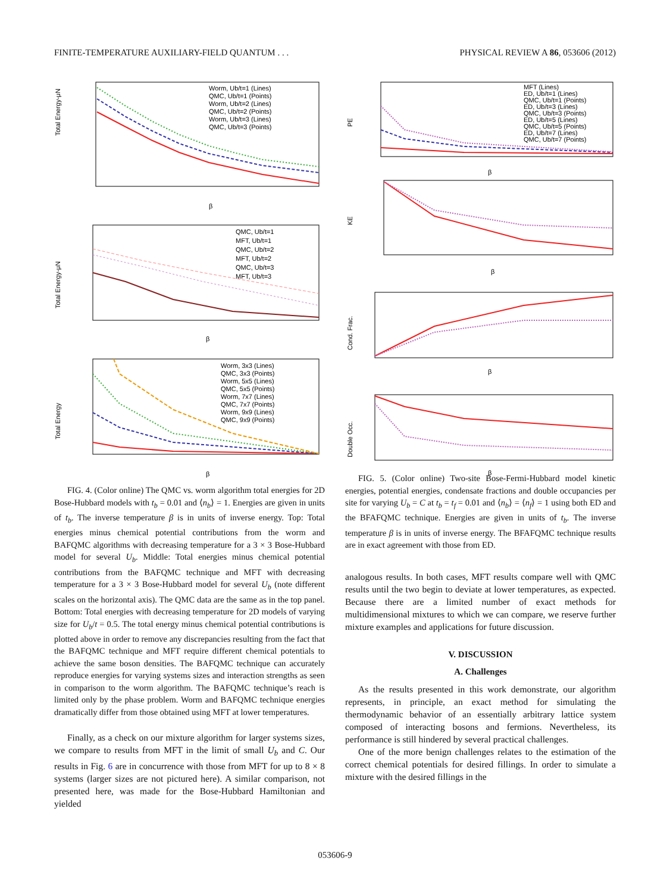FINITE-TEMPERATURE AUXILIARY-FIELD QUANTUM . . . PHYSICAL REVIEW A 86, 053606 (2012)
Total Energy-μN
β
Worm, Ub/t=1 (Lines)
QMC, Ub/t=1 (Points)
Worm, Ub/t=2 (Lines)
QMC, Ub/t=2 (Points)
Worm, Ub/t=3 (Lines)
QMC, Ub/t=3 (Points)
Total Energy-μN
β
QMC, Ub/t=1
MFT, Ub/t=1
QMC, Ub/t=2
MFT, Ub/t=2
QMC, Ub/t=3
MFT, Ub/t=3
Total Energy
β
Worm, 3x3 (Lines)
QMC, 3x3 (Points)
Worm, 5x5 (Lines)
QMC, 5x5 (Points)
Worm, 7x7 (Lines)
QMC, 7x7 (Points)
Worm, 9x9 (Lines)
QMC, 9x9 (Points)
FIG. 4. (Color online) The QMC vs. worm algorithm total energies for 2D Bose-Hubbard models with t<sub>b</sub> = 0.01 and ⟨n<sub>b</sub>⟩ = 1. Energies are given in units of t<sub>b</sub>. The inverse temperature β is in units of inverse energy. Top: Total energies minus chemical potential contributions from the worm and BAFQMC algorithms with decreasing temperature for a 3 × 3 Bose-Hubbard model for several U<sub>b</sub>. Middle: Total energies minus chemical potential contributions from the BAFQMC technique and MFT with decreasing temperature for a 3 × 3 Bose-Hubbard model for several U<sub>b</sub> (note different scales on the horizontal axis). The QMC data are the same as in the top panel. Bottom: Total energies with decreasing temperature for 2D models of varying size for U<sub>b</sub>/t = 0.5. The total energy minus chemical potential contributions is plotted above in order to remove any discrepancies resulting from the fact that the BAFQMC technique and MFT require different chemical potentials to achieve the same boson densities. The BAFQMC technique can accurately reproduce energies for varying systems sizes and interaction strengths as seen in comparison to the worm algorithm. The BAFQMC technique’s reach is limited only by the phase problem. Worm and BAFQMC technique energies dramatically differ from those obtained using MFT at lower temperatures.
Finally, as a check on our mixture algorithm for larger systems sizes, we compare to results from MFT in the limit of small U<sub>b</sub> and C. Our results in Fig. 6 are in concurrence with those from MFT for up to 8 × 8 systems (larger sizes are not pictured here). A similar comparison, not presented here, was made for the Bose-Hubbard Hamiltonian and yielded
PE
β
MFT (Lines)
ED, Ub/t=1 (Lines)
QMC, Ub/t=1 (Points)
ED, Ub/t=3 (Lines)
QMC, Ub/t=3 (Points)
ED, Ub/t=5 (Lines)
QMC, Ub/t=5 (Points)
ED, Ub/t=7 (Lines)
QMC, Ub/t=7 (Points)
KE
β
Cond. Frac.
β
Double Occ.
β
FIG. 5. (Color online) Two-site Bose-Fermi-Hubbard model kinetic energies, potential energies, condensate fractions and double occupancies per site for varying U<sub>b</sub> = C at t<sub>b</sub> = t<sub>f</sub> = 0.01 and ⟨n<sub>b</sub>⟩ = ⟨n<sub>f</sub>⟩ = 1 using both ED and the BFAFQMC technique. Energies are given in units of t<sub>b</sub>. The inverse temperature β is in units of inverse energy. The BFAFQMC technique results are in exact agreement with those from ED.
analogous results. In both cases, MFT results compare well with QMC results until the two begin to deviate at lower temperatures, as expected. Because there are a limited number of exact methods for multidimensional mixtures to which we can compare, we reserve further mixture examples and applications for future discussion.
V. DISCUSSION
A. Challenges
As the results presented in this work demonstrate, our algorithm represents, in principle, an exact method for simulating the thermodynamic behavior of an essentially arbitrary lattice system composed of interacting bosons and fermions. Nevertheless, its performance is still hindered by several practical challenges.
One of the more benign challenges relates to the estimation of the correct chemical potentials for desired fillings. In order to simulate a mixture with the desired fillings in the
053606-9